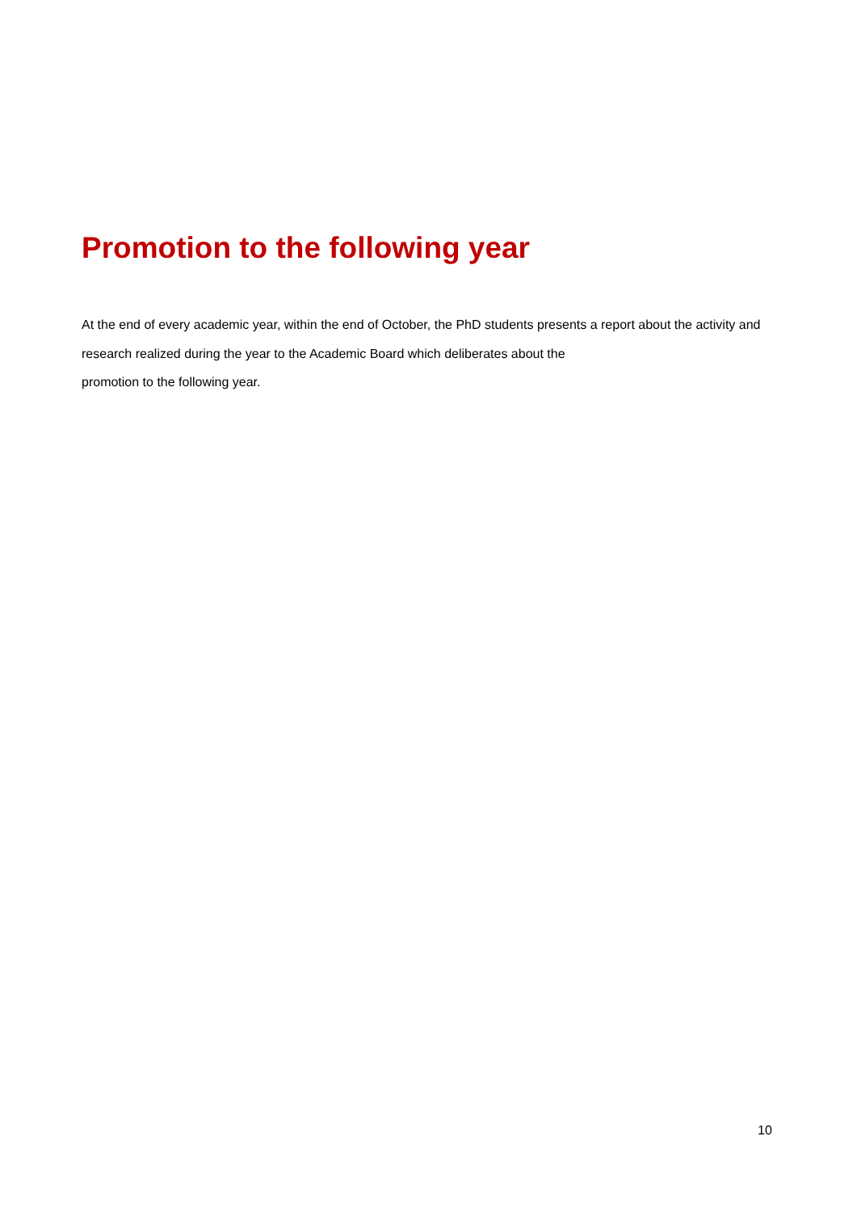Promotion to the following year
At the end of every academic year, within the end of October, the PhD students presents a report about the activity and research realized during the year to the Academic Board which deliberates about the
promotion to the following year.
10